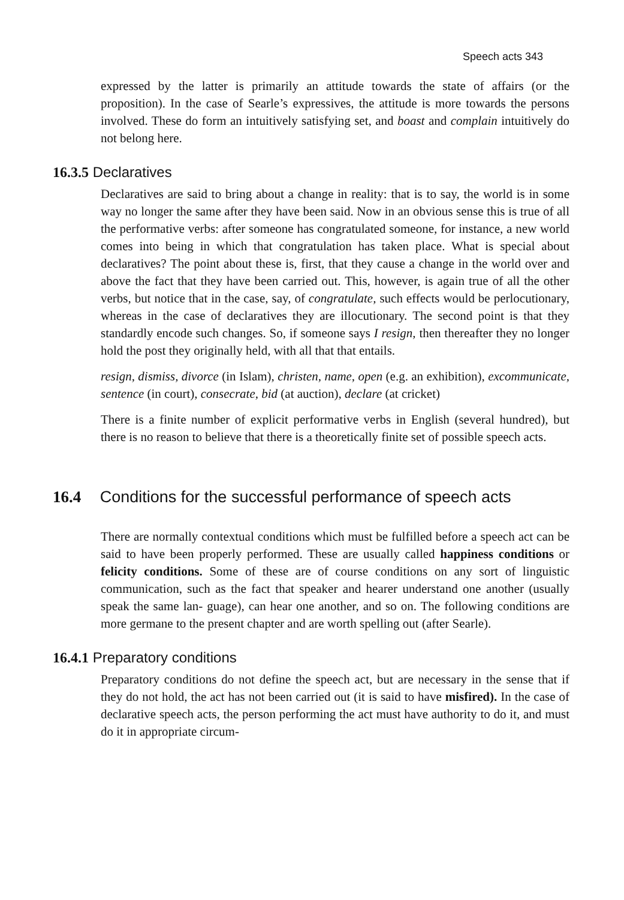Speech acts 343
expressed by the latter is primarily an attitude towards the state of affairs (or the proposition). In the case of Searle’s expressives, the attitude is more towards the persons involved. These do form an intuitively satisfying set, and boast and complain intuitively do not belong here.
16.3.5 Declaratives
Declaratives are said to bring about a change in reality: that is to say, the world is in some way no longer the same after they have been said. Now in an obvious sense this is true of all the performative verbs: after someone has congratulated someone, for instance, a new world comes into being in which that congratulation has taken place. What is special about declaratives? The point about these is, first, that they cause a change in the world over and above the fact that they have been carried out. This, however, is again true of all the other verbs, but notice that in the case, say, of congratulate, such effects would be perlocutionary, whereas in the case of declaratives they are illocutionary. The second point is that they standardly encode such changes. So, if someone says I resign, then thereafter they no longer hold the post they originally held, with all that that entails.
resign, dismiss, divorce (in Islam), christen, name, open (e.g. an exhibition), excommunicate, sentence (in court), consecrate, bid (at auction), declare (at cricket)
There is a finite number of explicit performative verbs in English (several hundred), but there is no reason to believe that there is a theoretically finite set of possible speech acts.
16.4 Conditions for the successful performance of speech acts
There are normally contextual conditions which must be fulfilled before a speech act can be said to have been properly performed. These are usually called happiness conditions or felicity conditions. Some of these are of course conditions on any sort of linguistic communication, such as the fact that speaker and hearer understand one another (usually speak the same lan- guage), can hear one another, and so on. The following conditions are more germane to the present chapter and are worth spelling out (after Searle).
16.4.1 Preparatory conditions
Preparatory conditions do not define the speech act, but are necessary in the sense that if they do not hold, the act has not been carried out (it is said to have misfired). In the case of declarative speech acts, the person performing the act must have authority to do it, and must do it in appropriate circum-